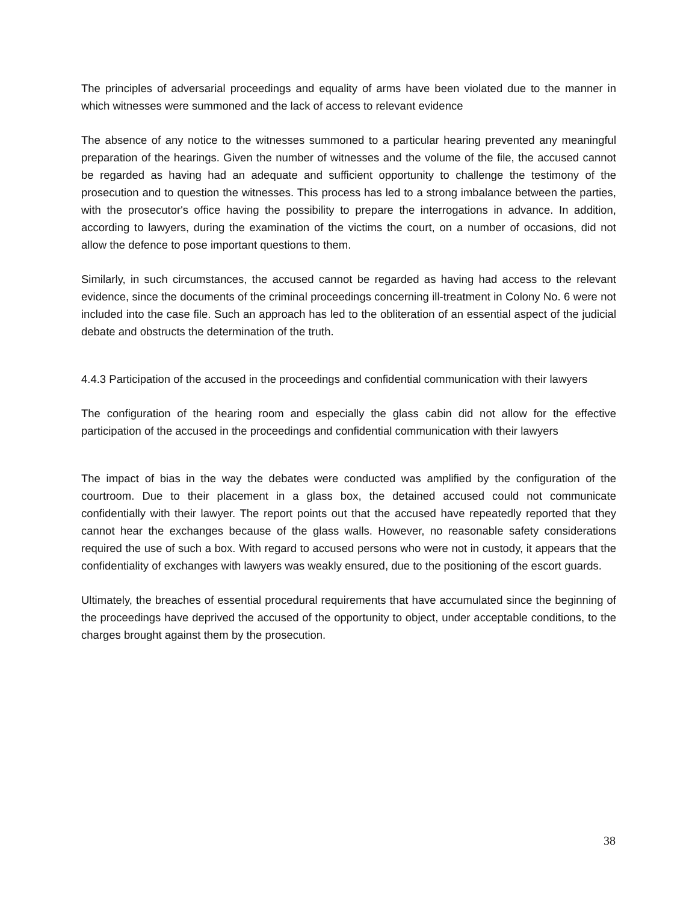The principles of adversarial proceedings and equality of arms have been violated due to the manner in which witnesses were summoned and the lack of access to relevant evidence
The absence of any notice to the witnesses summoned to a particular hearing prevented any meaningful preparation of the hearings. Given the number of witnesses and the volume of the file, the accused cannot be regarded as having had an adequate and sufficient opportunity to challenge the testimony of the prosecution and to question the witnesses. This process has led to a strong imbalance between the parties, with the prosecutor's office having the possibility to prepare the interrogations in advance. In addition, according to lawyers, during the examination of the victims the court, on a number of occasions, did not allow the defence to pose important questions to them.
Similarly, in such circumstances, the accused cannot be regarded as having had access to the relevant evidence, since the documents of the criminal proceedings concerning ill-treatment in Colony No. 6 were not included into the case file. Such an approach has led to the obliteration of an essential aspect of the judicial debate and obstructs the determination of the truth.
4.4.3 Participation of the accused in the proceedings and confidential communication with their lawyers
The configuration of the hearing room and especially the glass cabin did not allow for the effective participation of the accused in the proceedings and confidential communication with their lawyers
The impact of bias in the way the debates were conducted was amplified by the configuration of the courtroom. Due to their placement in a glass box, the detained accused could not communicate confidentially with their lawyer. The report points out that the accused have repeatedly reported that they cannot hear the exchanges because of the glass walls. However, no reasonable safety considerations required the use of such a box. With regard to accused persons who were not in custody, it appears that the confidentiality of exchanges with lawyers was weakly ensured, due to the positioning of the escort guards.
Ultimately, the breaches of essential procedural requirements that have accumulated since the beginning of the proceedings have deprived the accused of the opportunity to object, under acceptable conditions, to the charges brought against them by the prosecution.
38